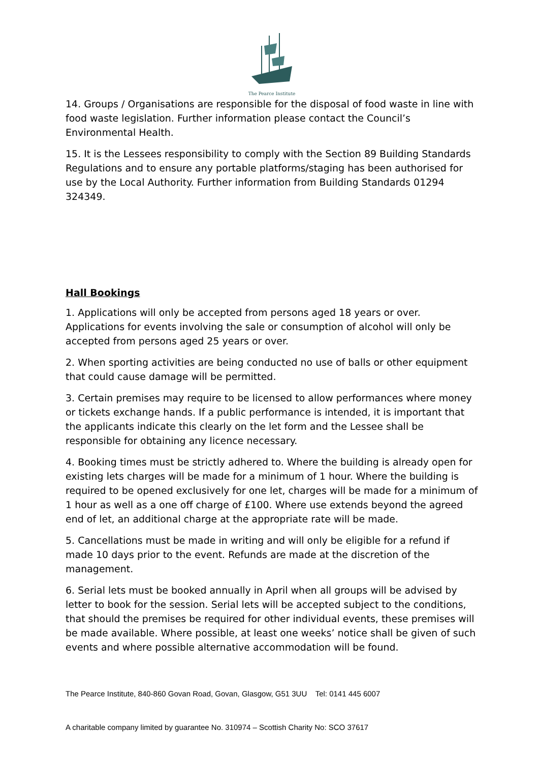The Pearce Institute
14. Groups / Organisations are responsible for the disposal of food waste in line with food waste legislation. Further information please contact the Council’s Environmental Health.
15. It is the Lessees responsibility to comply with the Section 89 Building Standards Regulations and to ensure any portable platforms/staging has been authorised for use by the Local Authority. Further information from Building Standards 01294 324349.
Hall Bookings
1. Applications will only be accepted from persons aged 18 years or over. Applications for events involving the sale or consumption of alcohol will only be accepted from persons aged 25 years or over.
2. When sporting activities are being conducted no use of balls or other equipment that could cause damage will be permitted.
3. Certain premises may require to be licensed to allow performances where money or tickets exchange hands. If a public performance is intended, it is important that the applicants indicate this clearly on the let form and the Lessee shall be responsible for obtaining any licence necessary.
4. Booking times must be strictly adhered to. Where the building is already open for existing lets charges will be made for a minimum of 1 hour. Where the building is required to be opened exclusively for one let, charges will be made for a minimum of 1 hour as well as a one off charge of £100. Where use extends beyond the agreed end of let, an additional charge at the appropriate rate will be made.
5. Cancellations must be made in writing and will only be eligible for a refund if made 10 days prior to the event. Refunds are made at the discretion of the management.
6. Serial lets must be booked annually in April when all groups will be advised by letter to book for the session. Serial lets will be accepted subject to the conditions, that should the premises be required for other individual events, these premises will be made available. Where possible, at least one weeks’ notice shall be given of such events and where possible alternative accommodation will be found.
The Pearce Institute, 840-860 Govan Road, Govan, Glasgow, G51 3UU Tel: 0141 445 6007
A charitable company limited by guarantee No. 310974 – Scottish Charity No: SCO 37617